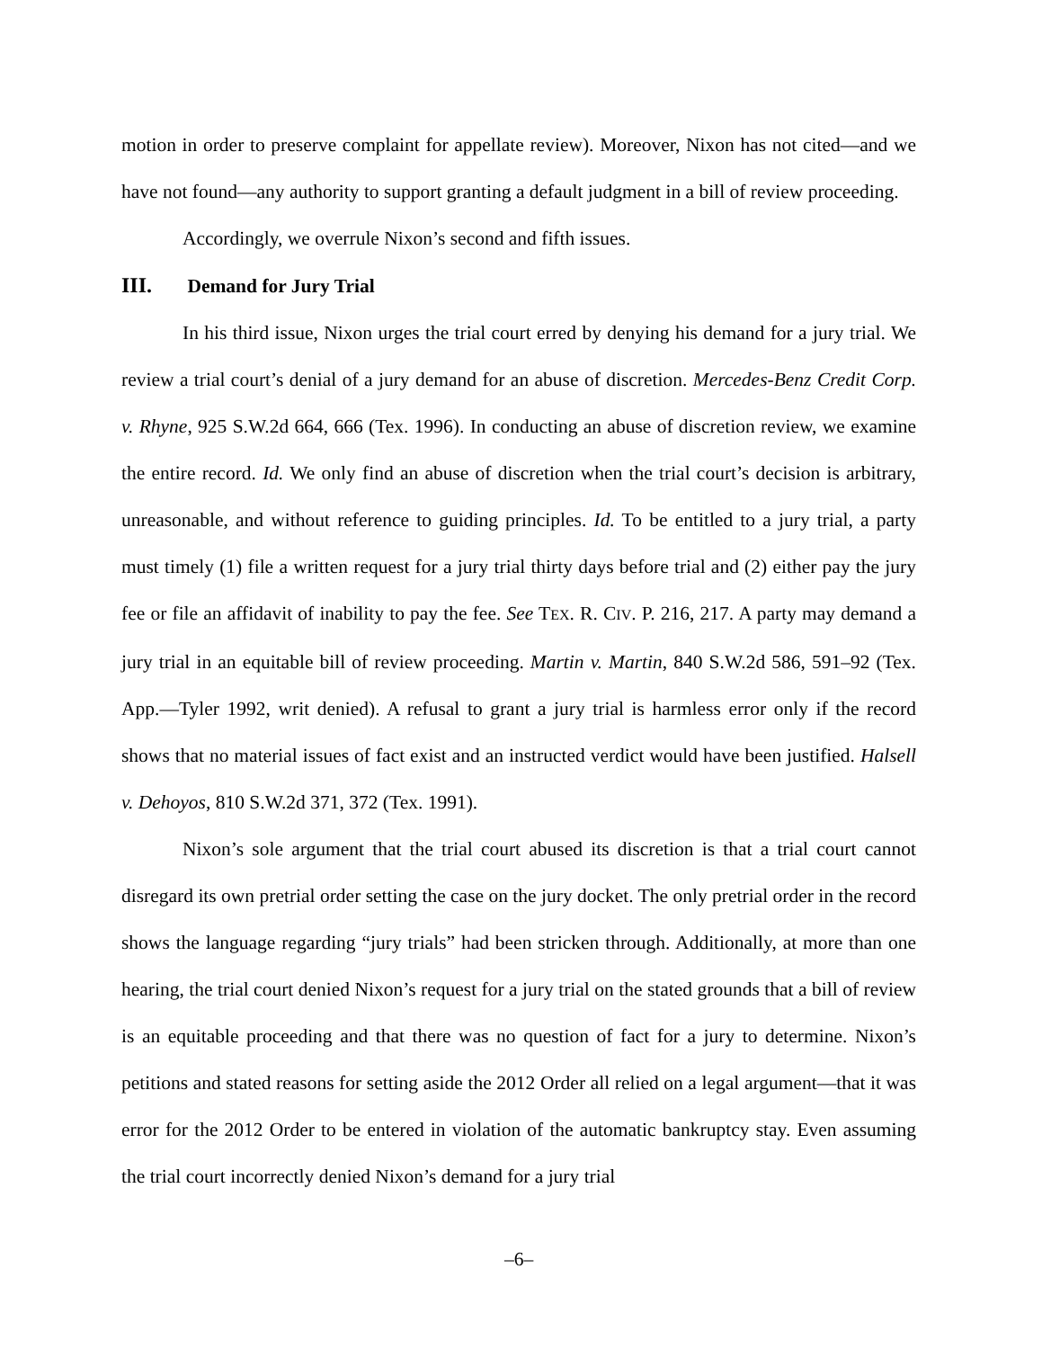motion in order to preserve complaint for appellate review). Moreover, Nixon has not cited—and we have not found—any authority to support granting a default judgment in a bill of review proceeding.
Accordingly, we overrule Nixon’s second and fifth issues.
III. Demand for Jury Trial
In his third issue, Nixon urges the trial court erred by denying his demand for a jury trial. We review a trial court’s denial of a jury demand for an abuse of discretion. Mercedes-Benz Credit Corp. v. Rhyne, 925 S.W.2d 664, 666 (Tex. 1996). In conducting an abuse of discretion review, we examine the entire record. Id. We only find an abuse of discretion when the trial court’s decision is arbitrary, unreasonable, and without reference to guiding principles. Id. To be entitled to a jury trial, a party must timely (1) file a written request for a jury trial thirty days before trial and (2) either pay the jury fee or file an affidavit of inability to pay the fee. See TEX. R. CIV. P. 216, 217. A party may demand a jury trial in an equitable bill of review proceeding. Martin v. Martin, 840 S.W.2d 586, 591–92 (Tex. App.—Tyler 1992, writ denied). A refusal to grant a jury trial is harmless error only if the record shows that no material issues of fact exist and an instructed verdict would have been justified. Halsell v. Dehoyos, 810 S.W.2d 371, 372 (Tex. 1991).
Nixon’s sole argument that the trial court abused its discretion is that a trial court cannot disregard its own pretrial order setting the case on the jury docket. The only pretrial order in the record shows the language regarding “jury trials” had been stricken through. Additionally, at more than one hearing, the trial court denied Nixon’s request for a jury trial on the stated grounds that a bill of review is an equitable proceeding and that there was no question of fact for a jury to determine. Nixon’s petitions and stated reasons for setting aside the 2012 Order all relied on a legal argument—that it was error for the 2012 Order to be entered in violation of the automatic bankruptcy stay. Even assuming the trial court incorrectly denied Nixon’s demand for a jury trial
–6–